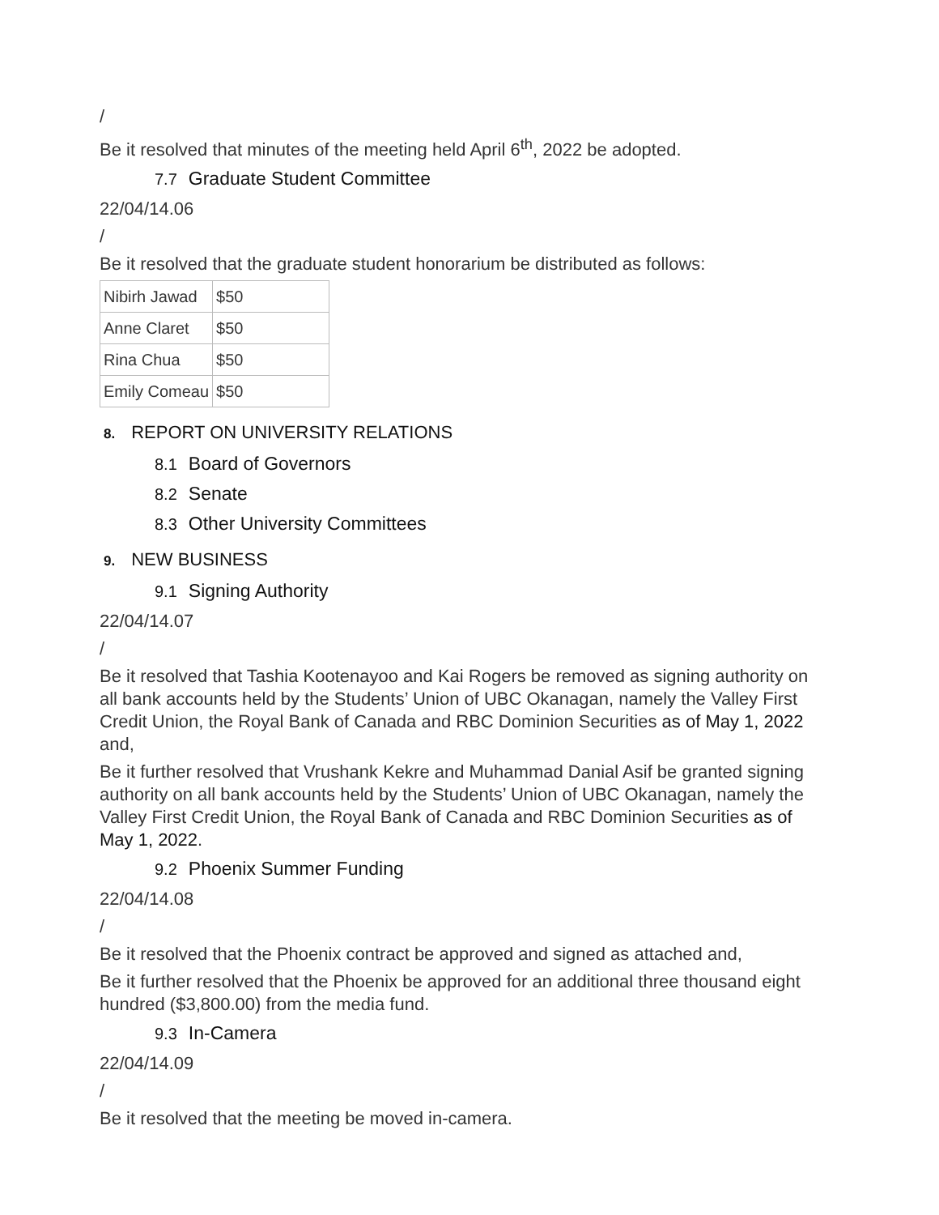/
Be it resolved that minutes of the meeting held April 6<sup>th</sup>, 2022 be adopted.
7.7 Graduate Student Committee
22/04/14.06
/
Be it resolved that the graduate student honorarium be distributed as follows:
| Nibirh Jawad | $50 |
| Anne Claret | $50 |
| Rina Chua | $50 |
| Emily Comeau | $50 |
8. REPORT ON UNIVERSITY RELATIONS
8.1 Board of Governors
8.2 Senate
8.3 Other University Committees
9. NEW BUSINESS
9.1 Signing Authority
22/04/14.07
/
Be it resolved that Tashia Kootenayoo and Kai Rogers be removed as signing authority on all bank accounts held by the Students’ Union of UBC Okanagan, namely the Valley First Credit Union, the Royal Bank of Canada and RBC Dominion Securities as of May 1, 2022 and,
Be it further resolved that Vrushank Kekre and Muhammad Danial Asif be granted signing authority on all bank accounts held by the Students’ Union of UBC Okanagan, namely the Valley First Credit Union, the Royal Bank of Canada and RBC Dominion Securities as of May 1, 2022.
9.2 Phoenix Summer Funding
22/04/14.08
/
Be it resolved that the Phoenix contract be approved and signed as attached and,
Be it further resolved that the Phoenix be approved for an additional three thousand eight hundred ($3,800.00) from the media fund.
9.3 In-Camera
22/04/14.09
/
Be it resolved that the meeting be moved in-camera.